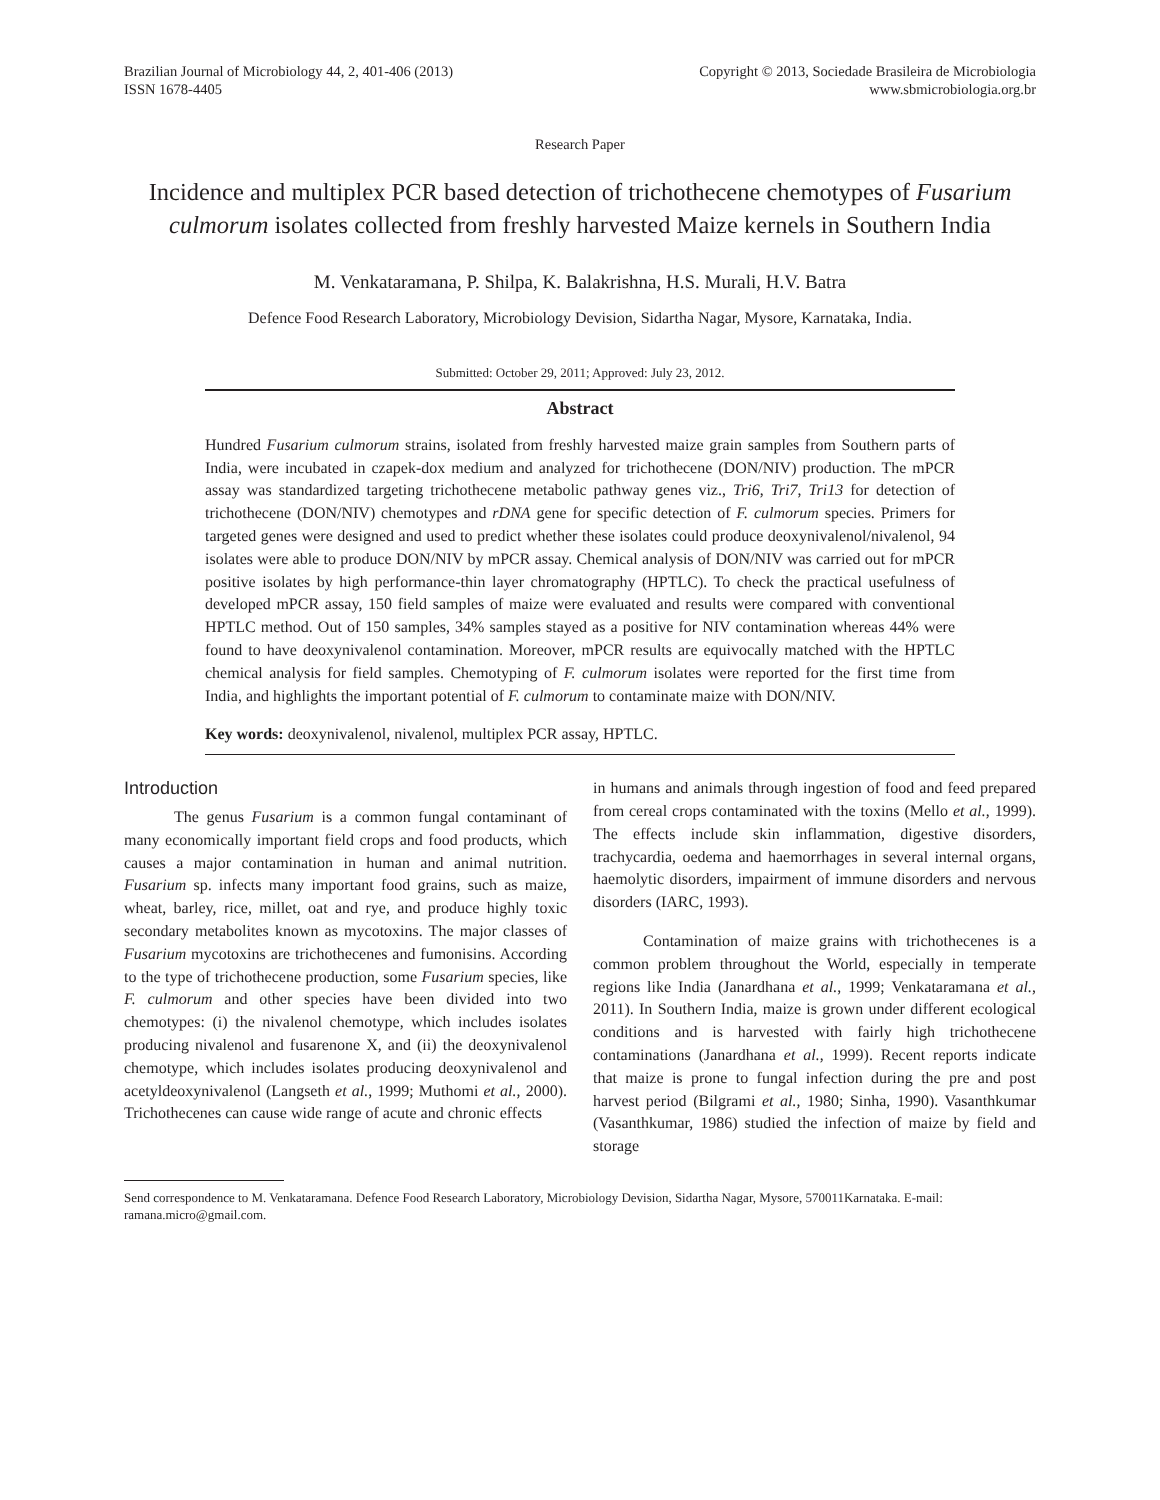Brazilian Journal of Microbiology 44, 2, 401-406 (2013)
ISSN 1678-4405
Copyright © 2013, Sociedade Brasileira de Microbiologia
www.sbmicrobiologia.org.br
Research Paper
Incidence and multiplex PCR based detection of trichothecene chemotypes of Fusarium culmorum isolates collected from freshly harvested Maize kernels in Southern India
M. Venkataramana, P. Shilpa, K. Balakrishna, H.S. Murali, H.V. Batra
Defence Food Research Laboratory, Microbiology Devision, Sidartha Nagar, Mysore, Karnataka, India.
Submitted: October 29, 2011; Approved: July 23, 2012.
Abstract
Hundred Fusarium culmorum strains, isolated from freshly harvested maize grain samples from Southern parts of India, were incubated in czapek-dox medium and analyzed for trichothecene (DON/NIV) production. The mPCR assay was standardized targeting trichothecene metabolic pathway genes viz., Tri6, Tri7, Tri13 for detection of trichothecene (DON/NIV) chemotypes and rDNA gene for specific detection of F. culmorum species. Primers for targeted genes were designed and used to predict whether these isolates could produce deoxynivalenol/nivalenol, 94 isolates were able to produce DON/NIV by mPCR assay. Chemical analysis of DON/NIV was carried out for mPCR positive isolates by high performance-thin layer chromatography (HPTLC). To check the practical usefulness of developed mPCR assay, 150 field samples of maize were evaluated and results were compared with conventional HPTLC method. Out of 150 samples, 34% samples stayed as a positive for NIV contamination whereas 44% were found to have deoxynivalenol contamination. Moreover, mPCR results are equivocally matched with the HPTLC chemical analysis for field samples. Chemotyping of F. culmorum isolates were reported for the first time from India, and highlights the important potential of F. culmorum to contaminate maize with DON/NIV.
Key words: deoxynivalenol, nivalenol, multiplex PCR assay, HPTLC.
Introduction
The genus Fusarium is a common fungal contaminant of many economically important field crops and food products, which causes a major contamination in human and animal nutrition. Fusarium sp. infects many important food grains, such as maize, wheat, barley, rice, millet, oat and rye, and produce highly toxic secondary metabolites known as mycotoxins. The major classes of Fusarium mycotoxins are trichothecenes and fumonisins. According to the type of trichothecene production, some Fusarium species, like F. culmorum and other species have been divided into two chemotypes: (i) the nivalenol chemotype, which includes isolates producing nivalenol and fusarenone X, and (ii) the deoxynivalenol chemotype, which includes isolates producing deoxynivalenol and acetyldeoxynivalenol (Langseth et al., 1999; Muthomi et al., 2000). Trichothecenes can cause wide range of acute and chronic effects
in humans and animals through ingestion of food and feed prepared from cereal crops contaminated with the toxins (Mello et al., 1999). The effects include skin inflammation, digestive disorders, trachycardia, oedema and haemorrhages in several internal organs, haemolytic disorders, impairment of immune disorders and nervous disorders (IARC, 1993).
Contamination of maize grains with trichothecenes is a common problem throughout the World, especially in temperate regions like India (Janardhana et al., 1999; Venkataramana et al., 2011). In Southern India, maize is grown under different ecological conditions and is harvested with fairly high trichothecene contaminations (Janardhana et al., 1999). Recent reports indicate that maize is prone to fungal infection during the pre and post harvest period (Bilgrami et al., 1980; Sinha, 1990). Vasanthkumar (Vasanthkumar, 1986) studied the infection of maize by field and storage
Send correspondence to M. Venkataramana. Defence Food Research Laboratory, Microbiology Devision, Sidartha Nagar, Mysore, 570011Karnataka. E-mail: ramana.micro@gmail.com.